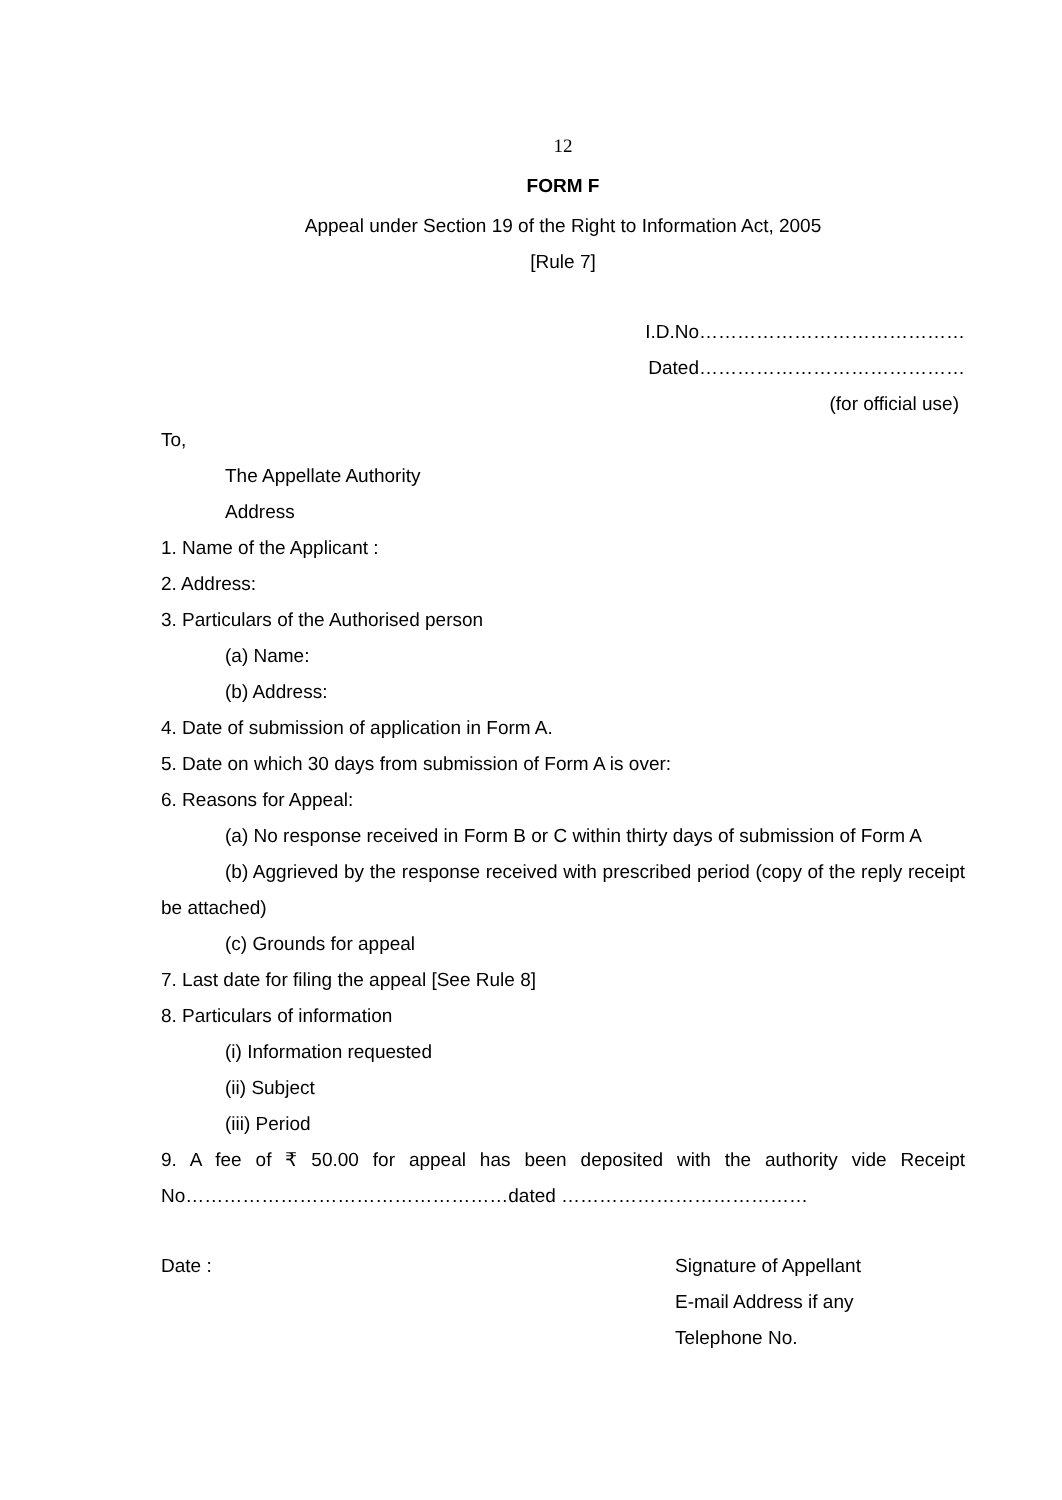12
FORM F
Appeal under Section 19 of the Right to Information Act, 2005
[Rule 7]
I.D.No……………………………………
Dated……………………………………
(for official use)
To,
The Appellate Authority
Address
1. Name of the Applicant :
2. Address:
3. Particulars of the Authorised person
(a) Name:
(b) Address:
4. Date of submission of application in Form A.
5. Date on which 30 days from submission of Form A is over:
6. Reasons for Appeal:
(a) No response received in Form B or C within thirty days of submission of Form A
(b) Aggrieved by the response received with prescribed period (copy of the reply receipt be attached)
(c) Grounds for appeal
7. Last date for filing the appeal [See Rule 8]
8. Particulars of information
(i) Information requested
(ii) Subject
(iii) Period
9. A fee of ₹ 50.00 for appeal has been deposited with the authority vide Receipt No……………………………………………dated …………………………………
Date : Signature of Appellant
E-mail Address if any
Telephone No.